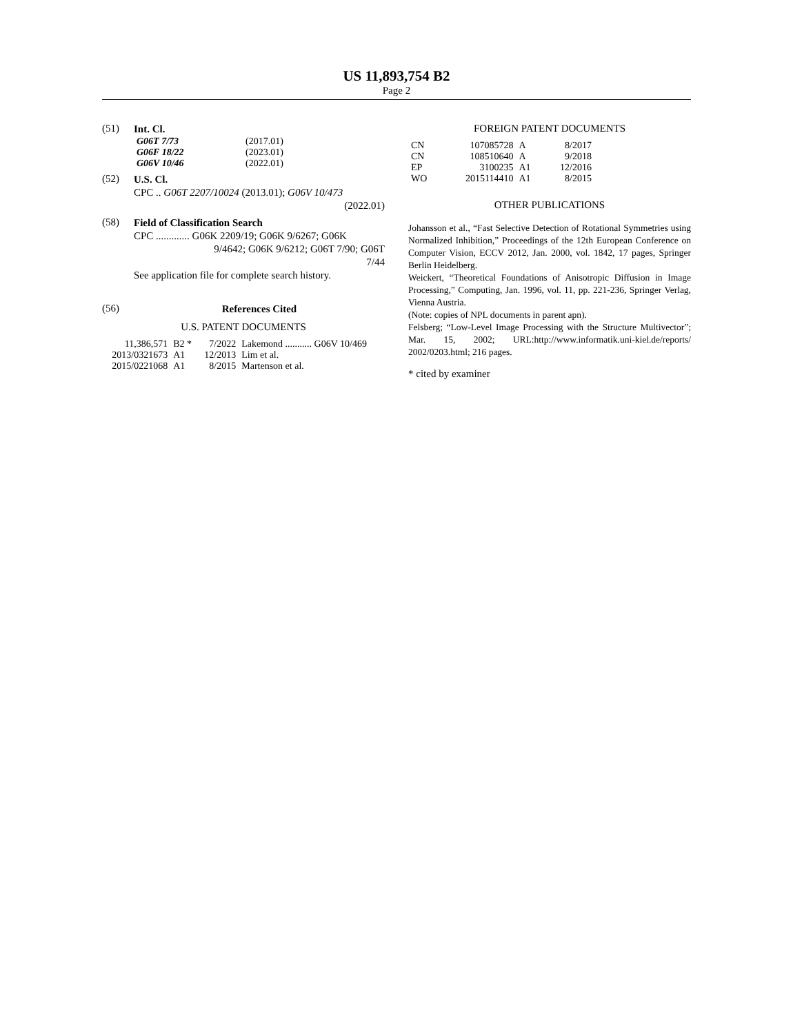US 11,893,754 B2
Page 2
(51)
Int. Cl.
| G06T 7/73 | (2017.01) |
| G06F 18/22 | (2023.01) |
| G06V 10/46 | (2022.01) |
(52)
U.S. Cl.
CPC .. G06T 2207/10024 (2013.01); G06V 10/473
(2022.01)
(58)
Field of Classification Search
CPC ............. G06K 2209/19; G06K 9/6267; G06K
9/4642; G06K 9/6212; G06T 7/90; G06T
7/44
See application file for complete search history.
(56)
References Cited
U.S. PATENT DOCUMENTS
| 11,386,571 | B2 * | 7/2022 | Lakemond ........... G06V 10/469 |
| 2013/0321673 | A1 | 12/2013 | Lim et al. |
| 2015/0221068 | A1 | 8/2015 | Martenson et al. |
FOREIGN PATENT DOCUMENTS
| CN | 107085728 | A | 8/2017 |
| CN | 108510640 | A | 9/2018 |
| EP | 3100235 | A1 | 12/2016 |
| WO | 2015114410 | A1 | 8/2015 |
OTHER PUBLICATIONS
Johansson et al., “Fast Selective Detection of Rotational Symmetries using Normalized Inhibition,” Proceedings of the 12th European Conference on Computer Vision, ECCV 2012, Jan. 2000, vol. 1842, 17 pages, Springer Berlin Heidelberg.
Weickert, “Theoretical Foundations of Anisotropic Diffusion in Image Processing,” Computing, Jan. 1996, vol. 11, pp. 221-236, Springer Verlag, Vienna Austria.
(Note: copies of NPL documents in parent apn).
Felsberg; “Low-Level Image Processing with the Structure Multivector”; Mar. 15, 2002; URL:http://www.informatik.uni-kiel.de/reports/ 2002/0203.html; 216 pages.
* cited by examiner